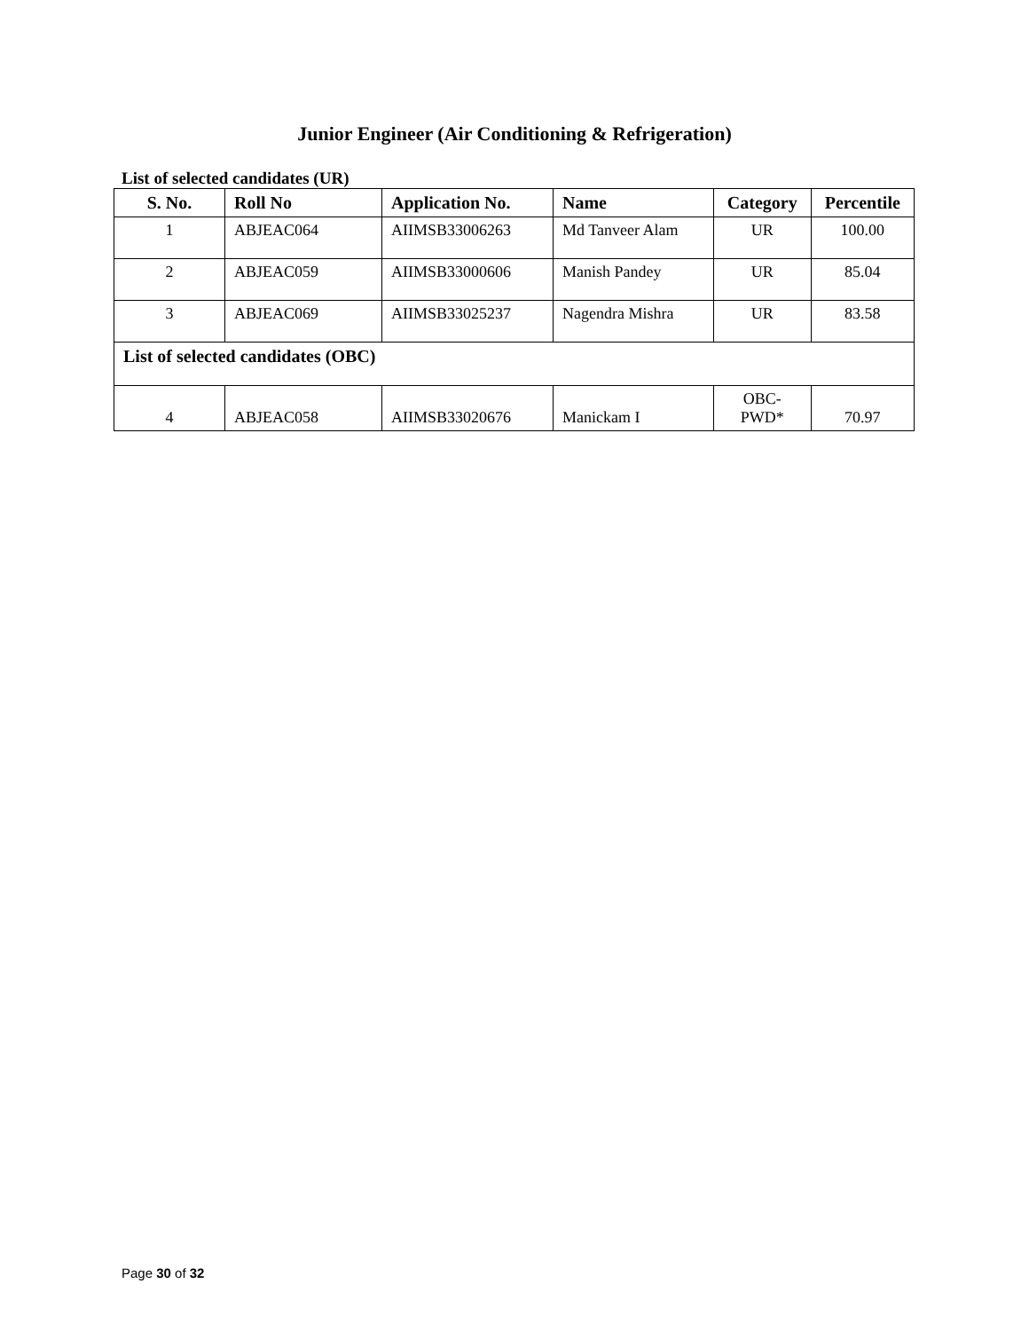Junior Engineer (Air Conditioning & Refrigeration)
List of selected candidates (UR)
| S. No. | Roll No | Application No. | Name | Category | Percentile |
| --- | --- | --- | --- | --- | --- |
| 1 | ABJEAC064 | AIIMSB33006263 | Md Tanveer Alam | UR | 100.00 |
| 2 | ABJEAC059 | AIIMSB33000606 | Manish Pandey | UR | 85.04 |
| 3 | ABJEAC069 | AIIMSB33025237 | Nagendra Mishra | UR | 83.58 |
| List of selected candidates (OBC) | | | | | |
| 4 | ABJEAC058 | AIIMSB33020676 | Manickam I | OBC- PWD* | 70.97 |
Page 30 of 32